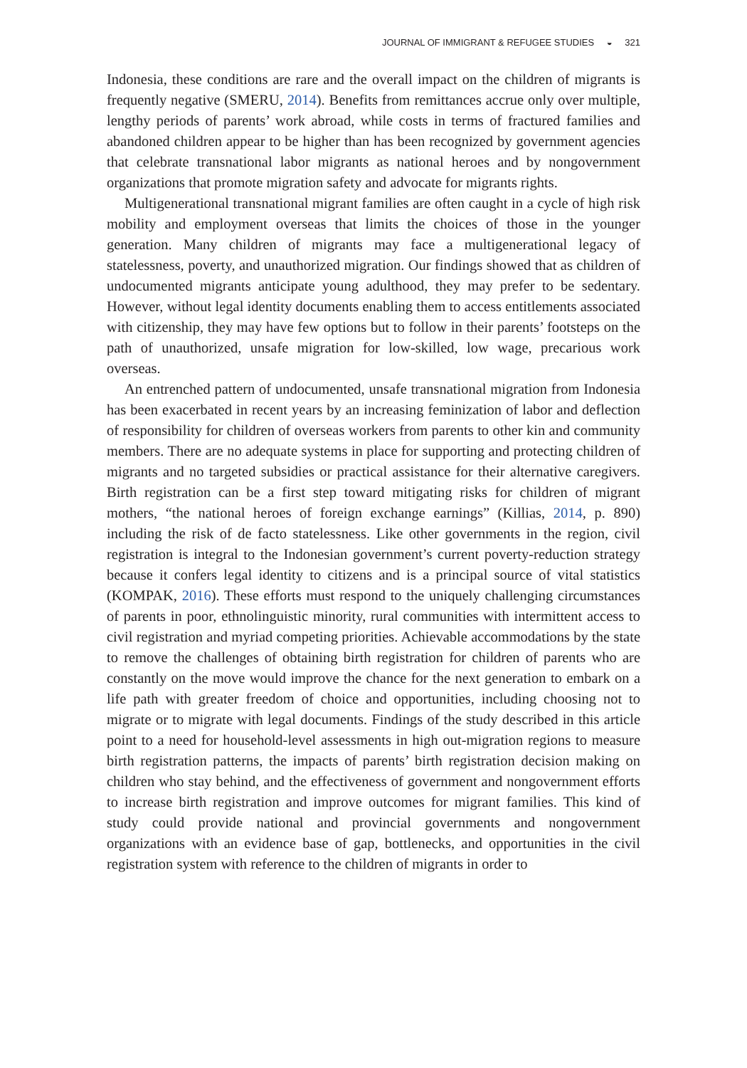JOURNAL OF IMMIGRANT & REFUGEE STUDIES ◒ 321
Indonesia, these conditions are rare and the overall impact on the children of migrants is frequently negative (SMERU, 2014). Benefits from remittances accrue only over multiple, lengthy periods of parents’ work abroad, while costs in terms of fractured families and abandoned children appear to be higher than has been recognized by government agencies that celebrate transnational labor migrants as national heroes and by nongovernment organizations that promote migration safety and advocate for migrants rights.
Multigenerational transnational migrant families are often caught in a cycle of high risk mobility and employment overseas that limits the choices of those in the younger generation. Many children of migrants may face a multigenerational legacy of statelessness, poverty, and unauthorized migration. Our findings showed that as children of undocumented migrants anticipate young adulthood, they may prefer to be sedentary. However, without legal identity documents enabling them to access entitlements associated with citizenship, they may have few options but to follow in their parents’ footsteps on the path of unauthorized, unsafe migration for low-skilled, low wage, precarious work overseas.
An entrenched pattern of undocumented, unsafe transnational migration from Indonesia has been exacerbated in recent years by an increasing feminization of labor and deflection of responsibility for children of overseas workers from parents to other kin and community members. There are no adequate systems in place for supporting and protecting children of migrants and no targeted subsidies or practical assistance for their alternative caregivers. Birth registration can be a first step toward mitigating risks for children of migrant mothers, “the national heroes of foreign exchange earnings” (Killias, 2014, p. 890) including the risk of de facto statelessness. Like other governments in the region, civil registration is integral to the Indonesian government’s current poverty-reduction strategy because it confers legal identity to citizens and is a principal source of vital statistics (KOMPAK, 2016). These efforts must respond to the uniquely challenging circumstances of parents in poor, ethnolinguistic minority, rural communities with intermittent access to civil registration and myriad competing priorities. Achievable accommodations by the state to remove the challenges of obtaining birth registration for children of parents who are constantly on the move would improve the chance for the next generation to embark on a life path with greater freedom of choice and opportunities, including choosing not to migrate or to migrate with legal documents. Findings of the study described in this article point to a need for household-level assessments in high out-migration regions to measure birth registration patterns, the impacts of parents’ birth registration decision making on children who stay behind, and the effectiveness of government and nongovernment efforts to increase birth registration and improve outcomes for migrant families. This kind of study could provide national and provincial governments and nongovernment organizations with an evidence base of gap, bottlenecks, and opportunities in the civil registration system with reference to the children of migrants in order to